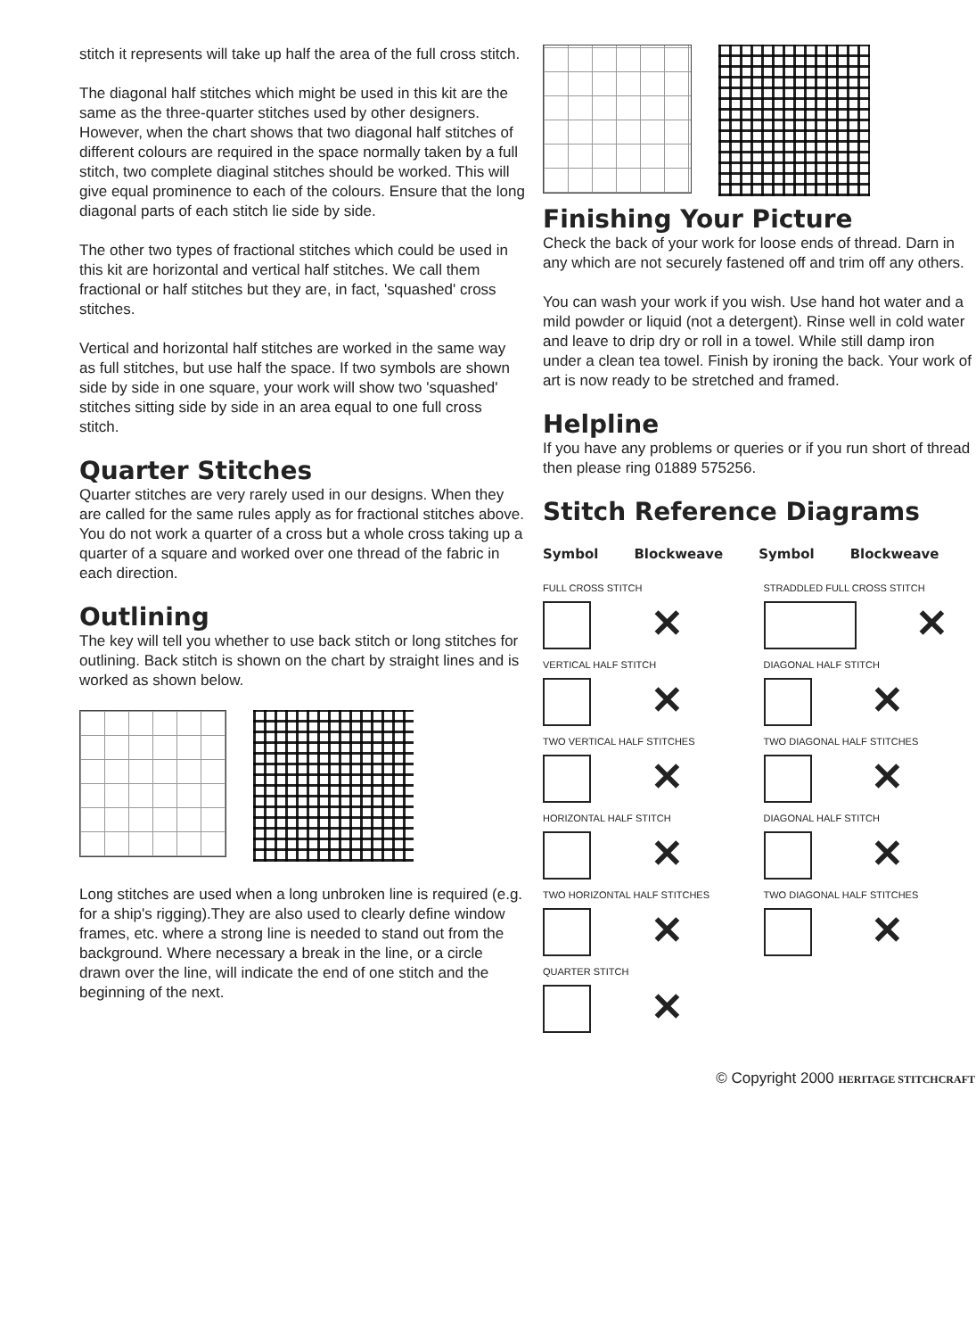stitch it represents will take up half the area of the full cross stitch.
The diagonal half stitches which might be used in this kit are the same as the three-quarter stitches used by other designers. However, when the chart shows that two diagonal half stitches of different colours are required in the space normally taken by a full stitch, two complete diaginal stitches should be worked. This will give equal prominence to each of the colours. Ensure that the long diagonal parts of each stitch lie side by side.
The other two types of fractional stitches which could be used in this kit are horizontal and vertical half stitches. We call them fractional or half stitches but they are, in fact, 'squashed' cross stitches.
Vertical and horizontal half stitches are worked in the same way as full stitches, but use half the space. If two symbols are shown side by side in one square, your work will show two 'squashed' stitches sitting side by side in an area equal to one full cross stitch.
Quarter Stitches
Quarter stitches are very rarely used in our designs. When they are called for the same rules apply as for fractional stitches above. You do not work a quarter of a cross but a whole cross taking up a quarter of a square and worked over one thread of the fabric in each direction.
Outlining
The key will tell you whether to use back stitch or long stitches for outlining. Back stitch is shown on the chart by straight lines and is worked as shown below.
Long stitches are used when a long unbroken line is required (e.g. for a ship's rigging).They are also used to clearly define window frames, etc. where a strong line is needed to stand out from the background. Where necessary a break in the line, or a circle drawn over the line, will indicate the end of one stitch and the beginning of the next.
Finishing Your Picture
Check the back of your work for loose ends of thread. Darn in any which are not securely fastened off and trim off any others.
You can wash your work if you wish. Use hand hot water and a mild powder or liquid (not a detergent). Rinse well in cold water and leave to drip dry or roll in a towel. While still damp iron under a clean tea towel. Finish by ironing the back. Your work of art is now ready to be stretched and framed.
Helpline
If you have any problems or queries or if you run short of thread then please ring 01889 575256.
Stitch Reference Diagrams
Symbol Blockweave Symbol Blockweave
FULL CROSS STITCH
✕
STRADDLED FULL CROSS STITCH
✕
VERTICAL HALF STITCH
✕
DIAGONAL HALF STITCH
✕
TWO VERTICAL HALF STITCHES
✕
TWO DIAGONAL HALF STITCHES
✕
HORIZONTAL HALF STITCH
✕
DIAGONAL HALF STITCH
✕
TWO HORIZONTAL HALF STITCHES
✕
TWO DIAGONAL HALF STITCHES
✕
QUARTER STITCH
✕
© Copyright 2000 HERITAGE STITCHCRAFT